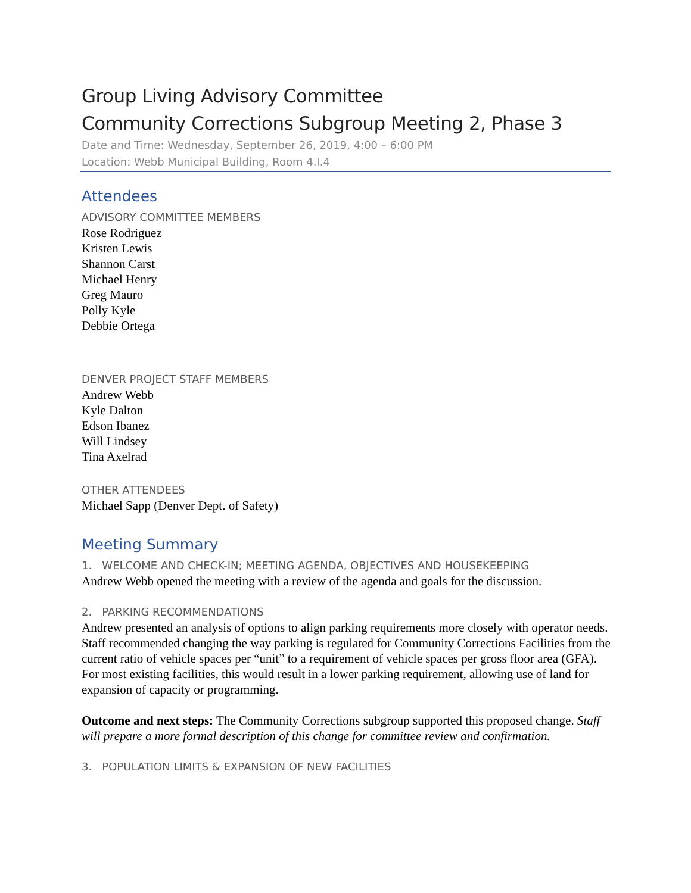Group Living Advisory Committee
Community Corrections Subgroup Meeting 2, Phase 3
Date and Time: Wednesday, September 26, 2019, 4:00 – 6:00 PM
Location: Webb Municipal Building, Room 4.I.4
Attendees
ADVISORY COMMITTEE MEMBERS
Rose Rodriguez
Kristen Lewis
Shannon Carst
Michael Henry
Greg Mauro
Polly Kyle
Debbie Ortega
DENVER PROJECT STAFF MEMBERS
Andrew Webb
Kyle Dalton
Edson Ibanez
Will Lindsey
Tina Axelrad
OTHER ATTENDEES
Michael Sapp (Denver Dept. of Safety)
Meeting Summary
1. WELCOME AND CHECK-IN; MEETING AGENDA, OBJECTIVES AND HOUSEKEEPING
Andrew Webb opened the meeting with a review of the agenda and goals for the discussion.
2. PARKING RECOMMENDATIONS
Andrew presented an analysis of options to align parking requirements more closely with operator needs. Staff recommended changing the way parking is regulated for Community Corrections Facilities from the current ratio of vehicle spaces per “unit” to a requirement of vehicle spaces per gross floor area (GFA). For most existing facilities, this would result in a lower parking requirement, allowing use of land for expansion of capacity or programming.
Outcome and next steps: The Community Corrections subgroup supported this proposed change. Staff will prepare a more formal description of this change for committee review and confirmation.
3. POPULATION LIMITS & EXPANSION OF NEW FACILITIES